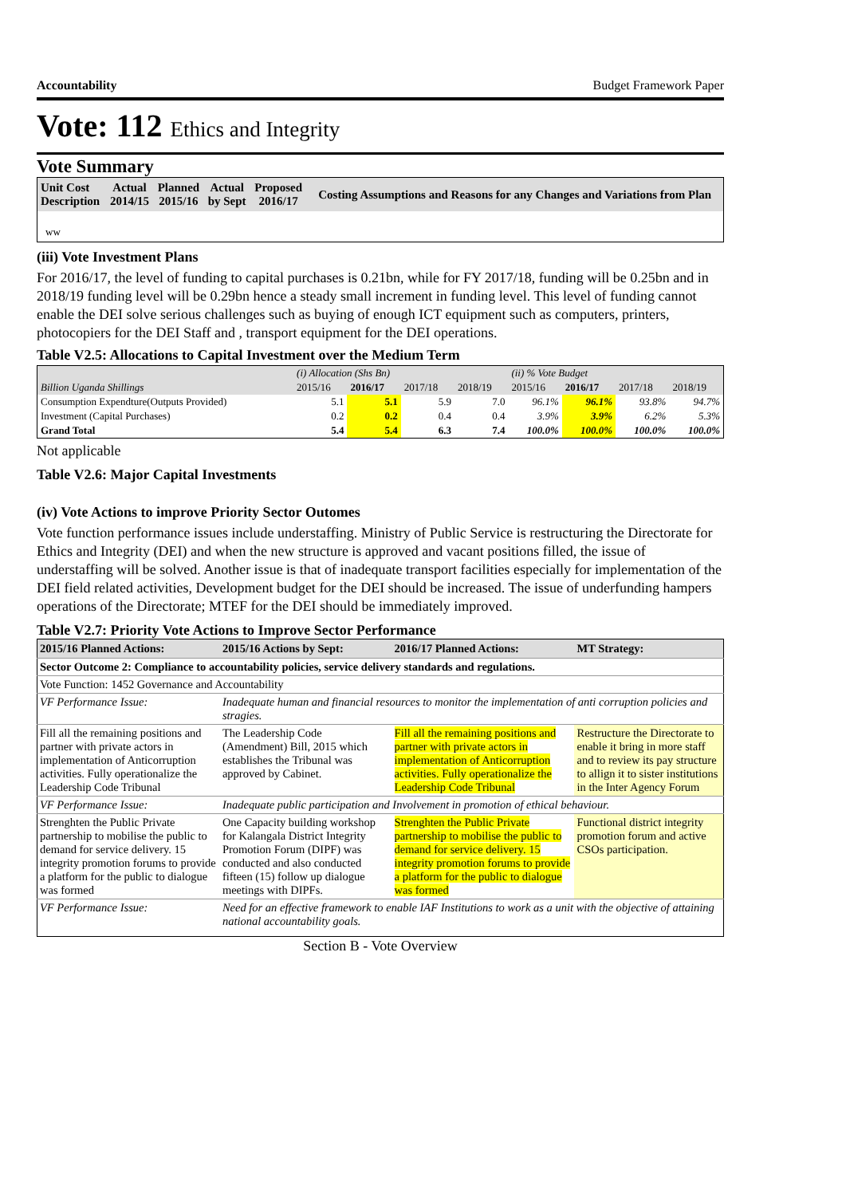Accountability Budget Framework Paper
Vote: 112 Ethics and Integrity
Vote Summary
| Unit Cost Description | Actual 2014/15 | Planned 2015/16 | Actual by Sept | Proposed 2016/17 | Costing Assumptions and Reasons for any Changes and Variations from Plan |
| --- | --- | --- | --- | --- | --- |
| ww | | | | | |
(iii) Vote Investment Plans
For 2016/17, the level of funding to capital purchases is 0.21bn, while for FY 2017/18, funding will be 0.25bn and in 2018/19 funding level will be 0.29bn hence a steady small increment in funding level. This level of funding cannot enable the DEI solve serious challenges such as buying of enough ICT equipment such as computers, printers, photocopiers for the DEI Staff and , transport equipment for the DEI operations.
Table V2.5: Allocations to Capital Investment over the Medium Term
| | (i) Allocation (Shs Bn) | | | | (ii) % Vote Budget | | | |
| Billion Uganda Shillings | 2015/16 | 2016/17 | 2017/18 | 2018/19 | 2015/16 | 2016/17 | 2017/18 | 2018/19 |
| Consumption Expendture(Outputs Provided) | 5.1 | 5.1 | 5.9 | 7.0 | 96.1% | 96.1% | 93.8% | 94.7% |
| Investment (Capital Purchases) | 0.2 | 0.2 | 0.4 | 0.4 | 3.9% | 3.9% | 6.2% | 5.3% |
| Grand Total | 5.4 | 5.4 | 6.3 | 7.4 | 100.0% | 100.0% | 100.0% | 100.0% |
Not applicable
Table V2.6: Major Capital Investments
(iv) Vote Actions to improve Priority Sector Outomes
Vote function performance issues include understaffing. Ministry of Public Service is restructuring the Directorate for Ethics and Integrity (DEI) and when the new structure is approved and vacant positions filled, the issue of understaffing will be solved. Another issue is that of inadequate transport facilities especially for implementation of the DEI field related activities, Development budget for the DEI should be increased. The issue of underfunding hampers operations of the Directorate; MTEF for the DEI should be immediately improved.
Table V2.7: Priority Vote Actions to Improve Sector Performance
| 2015/16 Planned Actions: | 2015/16 Actions by Sept: | 2016/17 Planned Actions: | MT Strategy: |
| --- | --- | --- | --- |
| Sector Outcome 2: Compliance to accountability policies, service delivery standards and regulations. | | | |
| Vote Function: 1452 Governance and Accountability | | | |
| VF Performance Issue: | Inadequate human and financial resources to monitor the implementation of anti corruption policies and stragies. | | |
| Fill all the remaining positions and partner with private actors in implementation of Anticorruption activities. Fully operationalize the Leadership Code Tribunal | The Leadership Code (Amendment) Bill, 2015 which establishes the Tribunal was approved by Cabinet. | Fill all the remaining positions and partner with private actors in implementation of Anticorruption activities. Fully operationalize the Leadership Code Tribunal | Restructure the Directorate to enable it bring in more staff and to review its pay structure to allign it to sister institutions in the Inter Agency Forum |
| VF Performance Issue: | Inadequate public participation and Involvement in promotion of ethical behaviour. | | |
| Strenghten the Public Private partnership to mobilise the public to demand for service delivery. 15 integrity promotion forums to provide a platform for the public to dialogue was formed | One Capacity building workshop for Kalangala District Integrity Promotion Forum (DIPF) was conducted and also conducted fifteen (15) follow up dialogue meetings with DIPFs. | Strenghten the Public Private partnership to mobilise the public to demand for service delivery. 15 integrity promotion forums to provide a platform for the public to dialogue was formed | Functional district integrity promotion forum and active CSOs participation. |
| VF Performance Issue: | Need for an effective framework to enable IAF Institutions to work as a unit with the objective of attaining national accountability goals. | | |
Section B - Vote Overview